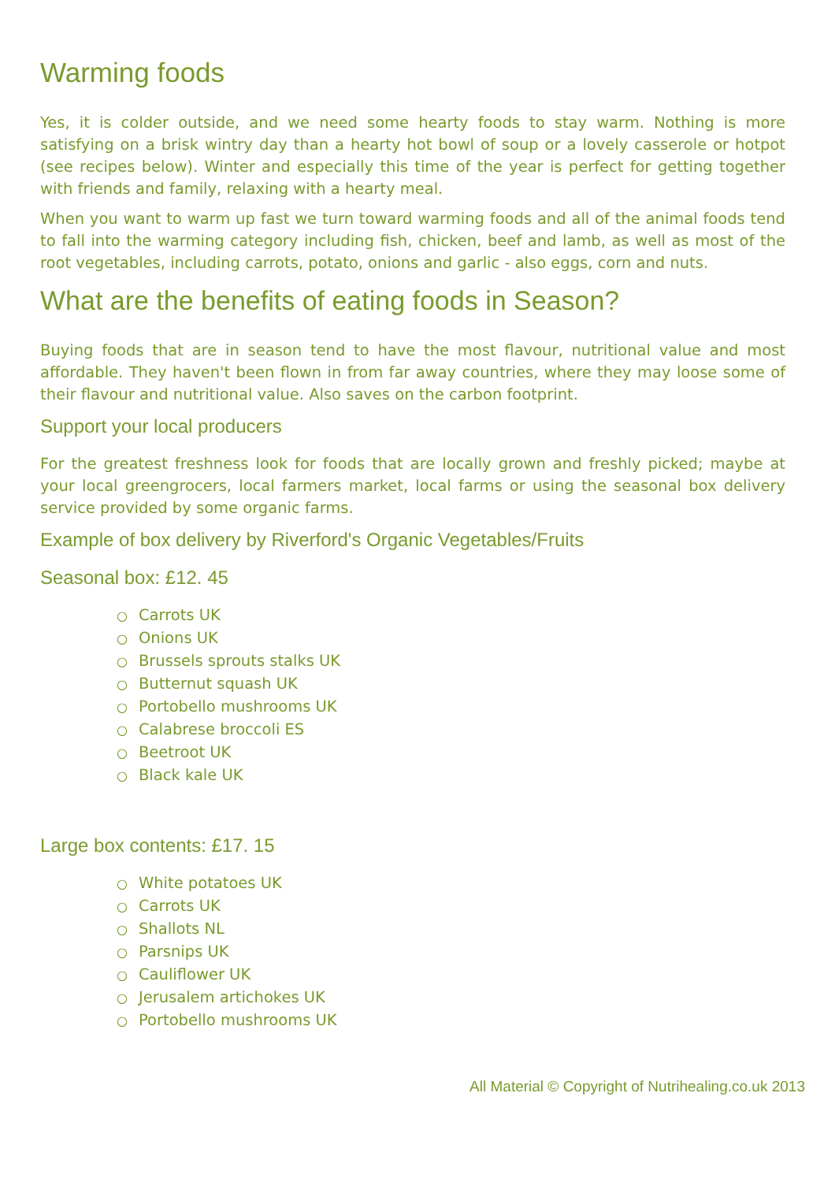Warming foods
Yes, it is colder outside, and we need some hearty foods to stay warm. Nothing is more satisfying on a brisk wintry day than a hearty hot bowl of soup or a lovely casserole or hotpot (see recipes below). Winter and especially this time of the year is perfect for getting together with friends and family, relaxing with a hearty meal.
When you want to warm up fast we turn toward warming foods and all of the animal foods tend to fall into the warming category including fish, chicken, beef and lamb, as well as most of the root vegetables, including carrots, potato, onions and garlic - also eggs, corn and nuts.
What are the benefits of eating foods in Season?
Buying foods that are in season tend to have the most flavour, nutritional value and most affordable. They haven't been flown in from far away countries, where they may loose some of their flavour and nutritional value. Also saves on the carbon footprint.
Support your local producers
For the greatest freshness look for foods that are locally grown and freshly picked; maybe at your local greengrocers, local farmers market, local farms or using the seasonal box delivery service provided by some organic farms.
Example of box delivery by Riverford's Organic Vegetables/Fruits
Seasonal box: £12. 45
○ Carrots UK
○ Onions UK
○ Brussels sprouts stalks UK
○ Butternut squash UK
○ Portobello mushrooms UK
○ Calabrese broccoli ES
○ Beetroot UK
○ Black kale UK
Large box contents: £17. 15
○ White potatoes UK
○ Carrots UK
○ Shallots NL
○ Parsnips UK
○ Cauliflower UK
○ Jerusalem artichokes UK
○ Portobello mushrooms UK
All Material © Copyright of Nutrihealing.co.uk 2013